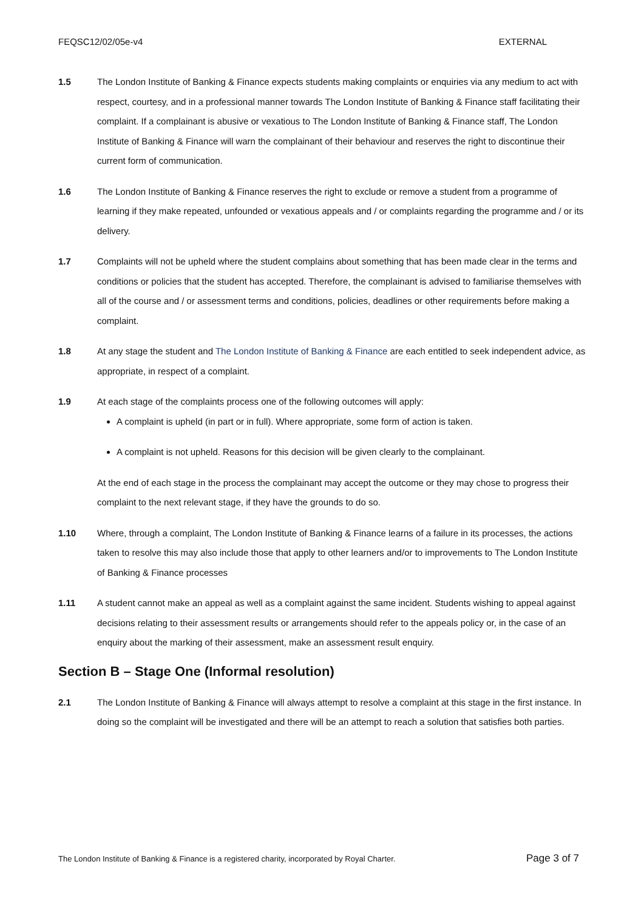FEQSC12/02/05e-v4 EXTERNAL
1.5 The London Institute of Banking & Finance expects students making complaints or enquiries via any medium to act with respect, courtesy, and in a professional manner towards The London Institute of Banking & Finance staff facilitating their complaint. If a complainant is abusive or vexatious to The London Institute of Banking & Finance staff, The London Institute of Banking & Finance will warn the complainant of their behaviour and reserves the right to discontinue their current form of communication.
1.6 The London Institute of Banking & Finance reserves the right to exclude or remove a student from a programme of learning if they make repeated, unfounded or vexatious appeals and / or complaints regarding the programme and / or its delivery.
1.7 Complaints will not be upheld where the student complains about something that has been made clear in the terms and conditions or policies that the student has accepted. Therefore, the complainant is advised to familiarise themselves with all of the course and / or assessment terms and conditions, policies, deadlines or other requirements before making a complaint.
1.8 At any stage the student and The London Institute of Banking & Finance are each entitled to seek independent advice, as appropriate, in respect of a complaint.
1.9 At each stage of the complaints process one of the following outcomes will apply:
A complaint is upheld (in part or in full). Where appropriate, some form of action is taken.
A complaint is not upheld. Reasons for this decision will be given clearly to the complainant.
At the end of each stage in the process the complainant may accept the outcome or they may chose to progress their complaint to the next relevant stage, if they have the grounds to do so.
1.10 Where, through a complaint, The London Institute of Banking & Finance learns of a failure in its processes, the actions taken to resolve this may also include those that apply to other learners and/or to improvements to The London Institute of Banking & Finance processes
1.11 A student cannot make an appeal as well as a complaint against the same incident. Students wishing to appeal against decisions relating to their assessment results or arrangements should refer to the appeals policy or, in the case of an enquiry about the marking of their assessment, make an assessment result enquiry.
Section B – Stage One (Informal resolution)
2.1 The London Institute of Banking & Finance will always attempt to resolve a complaint at this stage in the first instance. In doing so the complaint will be investigated and there will be an attempt to reach a solution that satisfies both parties.
The London Institute of Banking & Finance is a registered charity, incorporated by Royal Charter. Page 3 of 7